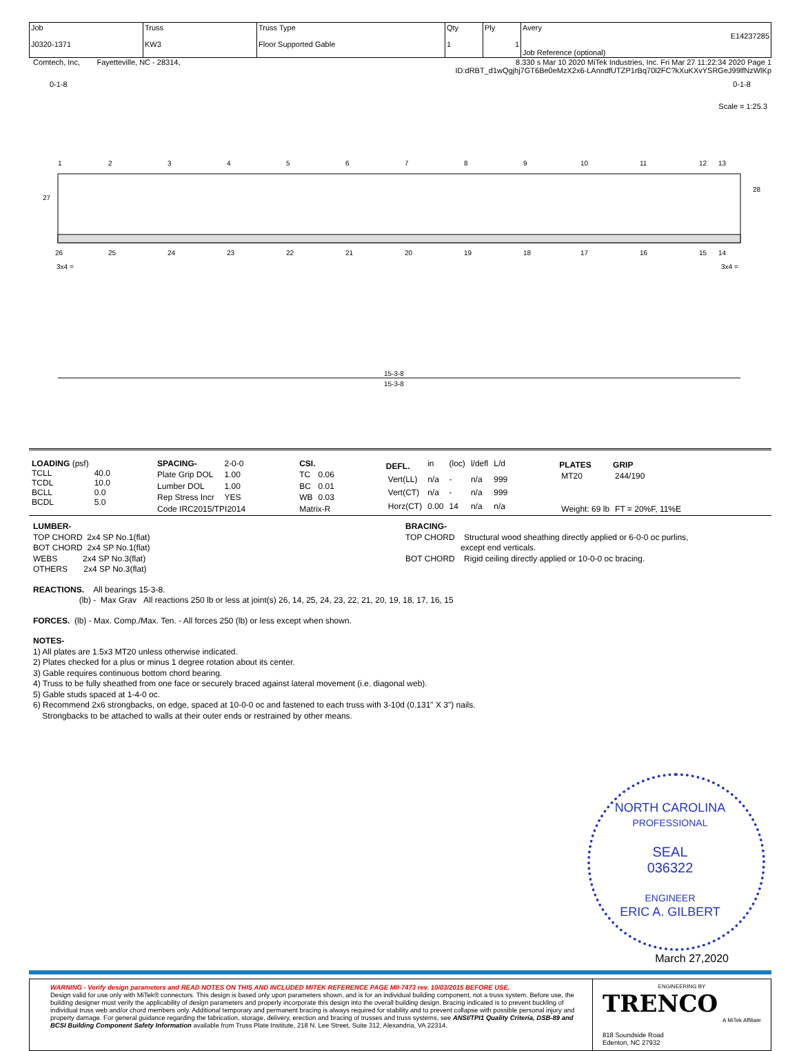| Job J0320-1371 | Truss KW3 | Truss Type Floor Supported Gable | Qty 1 | Ply 1 | Avery E14237285 Job Reference (optional) |
Comtech, Inc, Fayetteville, NC - 28314, 8.330 s Mar 10 2020 MiTek Industries, Inc. Fri Mar 27 11:22:34 2020 Page 1
ID:dRBT_d1wQgjhj7GT6Be0eMzX2x6-LAnndfUTZP1rBq70l2FC?kXuKXvYSRGeJ99lfNzWlKp
0-1-8 0-1-8
Scale = 1:25.3
1
2
3
4
5
6
7
8
9
10
11
12
13
26
25
24
23
22
21
20
19
18
17
16
15
14
3x4 =
3x4 =
27
28
15-3-8
15-3-8
| LOADING (psf) | |
| TCLL | 40.0 |
| TCDL | 10.0 |
| BCLL | 0.0 |
| BCDL | 5.0 |
| SPACING- | 2-0-0 |
| Plate Grip DOL | 1.00 |
| Lumber DOL | 1.00 |
| Rep Stress Incr | YES |
| Code IRC2015/TPI2014 | |
| CSI. | |
| TC | 0.06 |
| BC | 0.01 |
| WB | 0.03 |
| Matrix-R | |
| DEFL. | in | (loc) | l/defl | L/d |
| Vert(LL) | n/a | - | n/a | 999 |
| Vert(CT) | n/a | - | n/a | 999 |
| Horz(CT) | 0.00 | 14 | n/a | n/a |
| PLATES | GRIP |
| --- | --- |
| MT20 | 244/190 |
| Weight: 69 lb | FT = 20%F, 11%E |
LUMBER-
TOP CHORD 2x4 SP No.1(flat)
BOT CHORD 2x4 SP No.1(flat)
WEBS 2x4 SP No.3(flat)
OTHERS 2x4 SP No.3(flat)
BRACING-
TOP CHORD Structural wood sheathing directly applied or 6-0-0 oc purlins,
except end verticals.
BOT CHORD Rigid ceiling directly applied or 10-0-0 oc bracing.
REACTIONS. All bearings 15-3-8.
(lb) - Max Grav All reactions 250 lb or less at joint(s) 26, 14, 25, 24, 23, 22, 21, 20, 19, 18, 17, 16, 15
FORCES. (lb) - Max. Comp./Max. Ten. - All forces 250 (lb) or less except when shown.
NOTES-
1) All plates are 1.5x3 MT20 unless otherwise indicated.
2) Plates checked for a plus or minus 1 degree rotation about its center.
3) Gable requires continuous bottom chord bearing.
4) Truss to be fully sheathed from one face or securely braced against lateral movement (i.e. diagonal web).
5) Gable studs spaced at 1-4-0 oc.
6) Recommend 2x6 strongbacks, on edge, spaced at 10-0-0 oc and fastened to each truss with 3-10d (0.131" X 3") nails.
Strongbacks to be attached to walls at their outer ends or restrained by other means.
NORTH CAROLINA
PROFESSIONAL
SEAL
036322
ENGINEER
ERIC A. GILBERT
March 27,2020
WARNING - Verify design parameters and READ NOTES ON THIS AND INCLUDED MITEK REFERENCE PAGE MII-7473 rev. 10/03/2015 BEFORE USE.
Design valid for use only with MiTek® connectors. This design is based only upon parameters shown, and is for an individual building component, not a truss system. Before use, the building designer must verify the applicability of design parameters and properly incorporate this design into the overall building design. Bracing indicated is to prevent buckling of individual truss web and/or chord members only. Additional temporary and permanent bracing is always required for stability and to prevent collapse with possible personal injury and property damage. For general guidance regarding the fabrication, storage, delivery, erection and bracing of trusses and truss systems, see ANSI/TPI1 Quality Criteria, DSB-89 and BCSI Building Component Safety Information available from Truss Plate Institute, 218 N. Lee Street, Suite 312, Alexandria, VA 22314.
ENGINEERING BY
TRENCO
A MiTek Affiliate
818 Soundside Road
Edenton, NC 27932